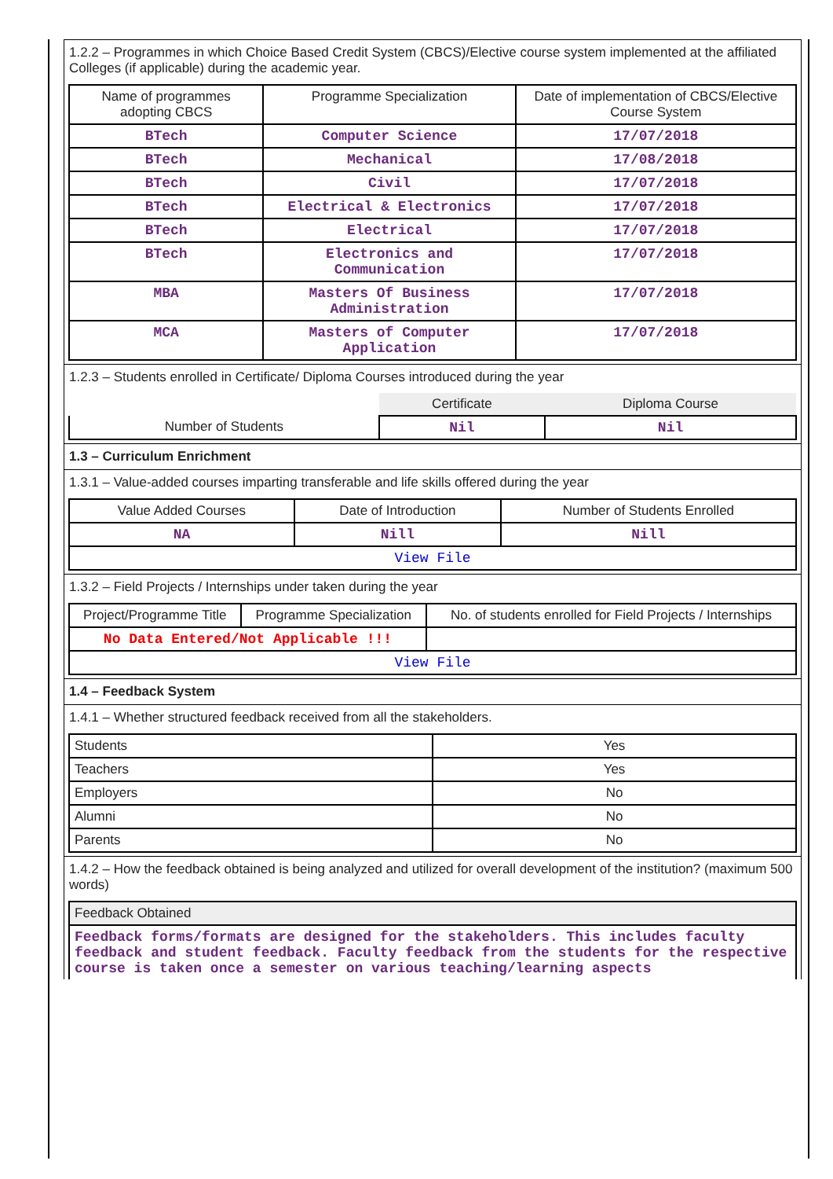1.2.2 – Programmes in which Choice Based Credit System (CBCS)/Elective course system implemented at the affiliated Colleges (if applicable) during the academic year.
| Name of programmes adopting CBCS | Programme Specialization | Date of implementation of CBCS/Elective Course System |
| --- | --- | --- |
| BTech | Computer Science | 17/07/2018 |
| BTech | Mechanical | 17/08/2018 |
| BTech | Civil | 17/07/2018 |
| BTech | Electrical & Electronics | 17/07/2018 |
| BTech | Electrical | 17/07/2018 |
| BTech | Electronics and Communication | 17/07/2018 |
| MBA | Masters Of Business Administration | 17/07/2018 |
| MCA | Masters of Computer Application | 17/07/2018 |
1.2.3 – Students enrolled in Certificate/ Diploma Courses introduced during the year
| | Certificate | Diploma Course |
| --- | --- | --- |
| Number of Students | Nil | Nil |
1.3 – Curriculum Enrichment
1.3.1 – Value-added courses imparting transferable and life skills offered during the year
| Value Added Courses | Date of Introduction | Number of Students Enrolled |
| --- | --- | --- |
| NA | Nill | Nill |
| View File | | |
1.3.2 – Field Projects / Internships under taken during the year
| Project/Programme Title | Programme Specialization | No. of students enrolled for Field Projects / Internships |
| --- | --- | --- |
| No Data Entered/Not Applicable !!! | | |
| View File | | |
1.4 – Feedback System
1.4.1 – Whether structured feedback received from all the stakeholders.
| Students | Yes |
| Teachers | Yes |
| Employers | No |
| Alumni | No |
| Parents | No |
1.4.2 – How the feedback obtained is being analyzed and utilized for overall development of the institution? (maximum 500 words)
| Feedback Obtained |
| Feedback forms/formats are designed for the stakeholders. This includes faculty feedback and student feedback. Faculty feedback from the students for the respective course is taken once a semester on various teaching/learning aspects |